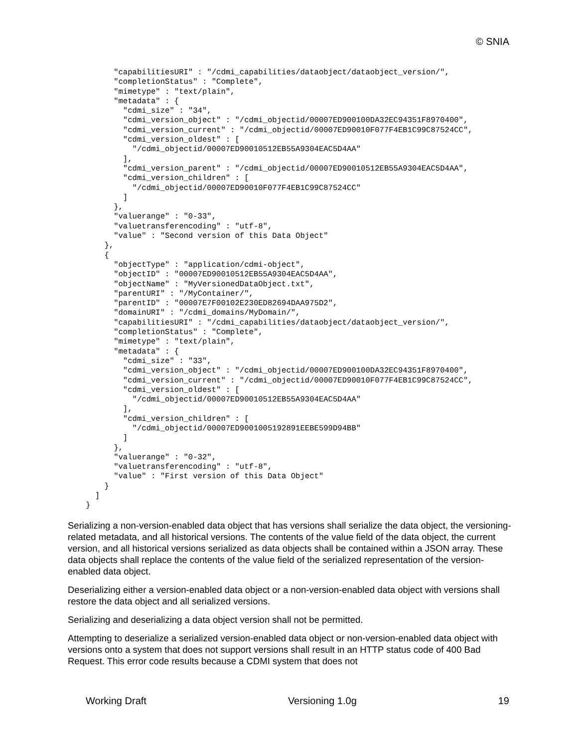© SNIA
      "capabilitiesURI" : "/cdmi_capabilities/dataobject/dataobject_version/",
      "completionStatus" : "Complete",
      "mimetype" : "text/plain",
      "metadata" : {
        "cdmi_size" : "34",
        "cdmi_version_object" : "/cdmi_objectid/00007ED900100DA32EC94351F8970400",
        "cdmi_version_current" : "/cdmi_objectid/00007ED90010F077F4EB1C99C87524CC",
        "cdmi_version_oldest" : [
          "/cdmi_objectid/00007ED90010512EB55A9304EAC5D4AA"
        ],
        "cdmi_version_parent" : "/cdmi_objectid/00007ED90010512EB55A9304EAC5D4AA",
        "cdmi_version_children" : [
          "/cdmi_objectid/00007ED90010F077F4EB1C99C87524CC"
        ]
      },
      "valuerange" : "0-33",
      "valuetransferencoding" : "utf-8",
      "value" : "Second version of this Data Object"
    },
    {
      "objectType" : "application/cdmi-object",
      "objectID" : "00007ED90010512EB55A9304EAC5D4AA",
      "objectName" : "MyVersionedDataObject.txt",
      "parentURI" : "/MyContainer/",
      "parentID" : "00007E7F00102E230ED82694DAA975D2",
      "domainURI" : "/cdmi_domains/MyDomain/",
      "capabilitiesURI" : "/cdmi_capabilities/dataobject/dataobject_version/",
      "completionStatus" : "Complete",
      "mimetype" : "text/plain",
      "metadata" : {
        "cdmi_size" : "33",
        "cdmi_version_object" : "/cdmi_objectid/00007ED900100DA32EC94351F8970400",
        "cdmi_version_current" : "/cdmi_objectid/00007ED90010F077F4EB1C99C87524CC",
        "cdmi_version_oldest" : [
          "/cdmi_objectid/00007ED90010512EB55A9304EAC5D4AA"
        ],
        "cdmi_version_children" : [
          "/cdmi_objectid/00007ED9001005192891EEBE599D94BB"
        ]
      },
      "valuerange" : "0-32",
      "valuetransferencoding" : "utf-8",
      "value" : "First version of this Data Object"
    }
  ]
}
Serializing a non-version-enabled data object that has versions shall serialize the data object, the versioning-related metadata, and all historical versions. The contents of the value field of the data object, the current version, and all historical versions serialized as data objects shall be contained within a JSON array. These data objects shall replace the contents of the value field of the serialized representation of the version-enabled data object.
Deserializing either a version-enabled data object or a non-version-enabled data object with versions shall restore the data object and all serialized versions.
Serializing and deserializing a data object version shall not be permitted.
Attempting to deserialize a serialized version-enabled data object or non-version-enabled data object with versions onto a system that does not support versions shall result in an HTTP status code of 400 Bad Request. This error code results because a CDMI system that does not
Working Draft Versioning 1.0g 19